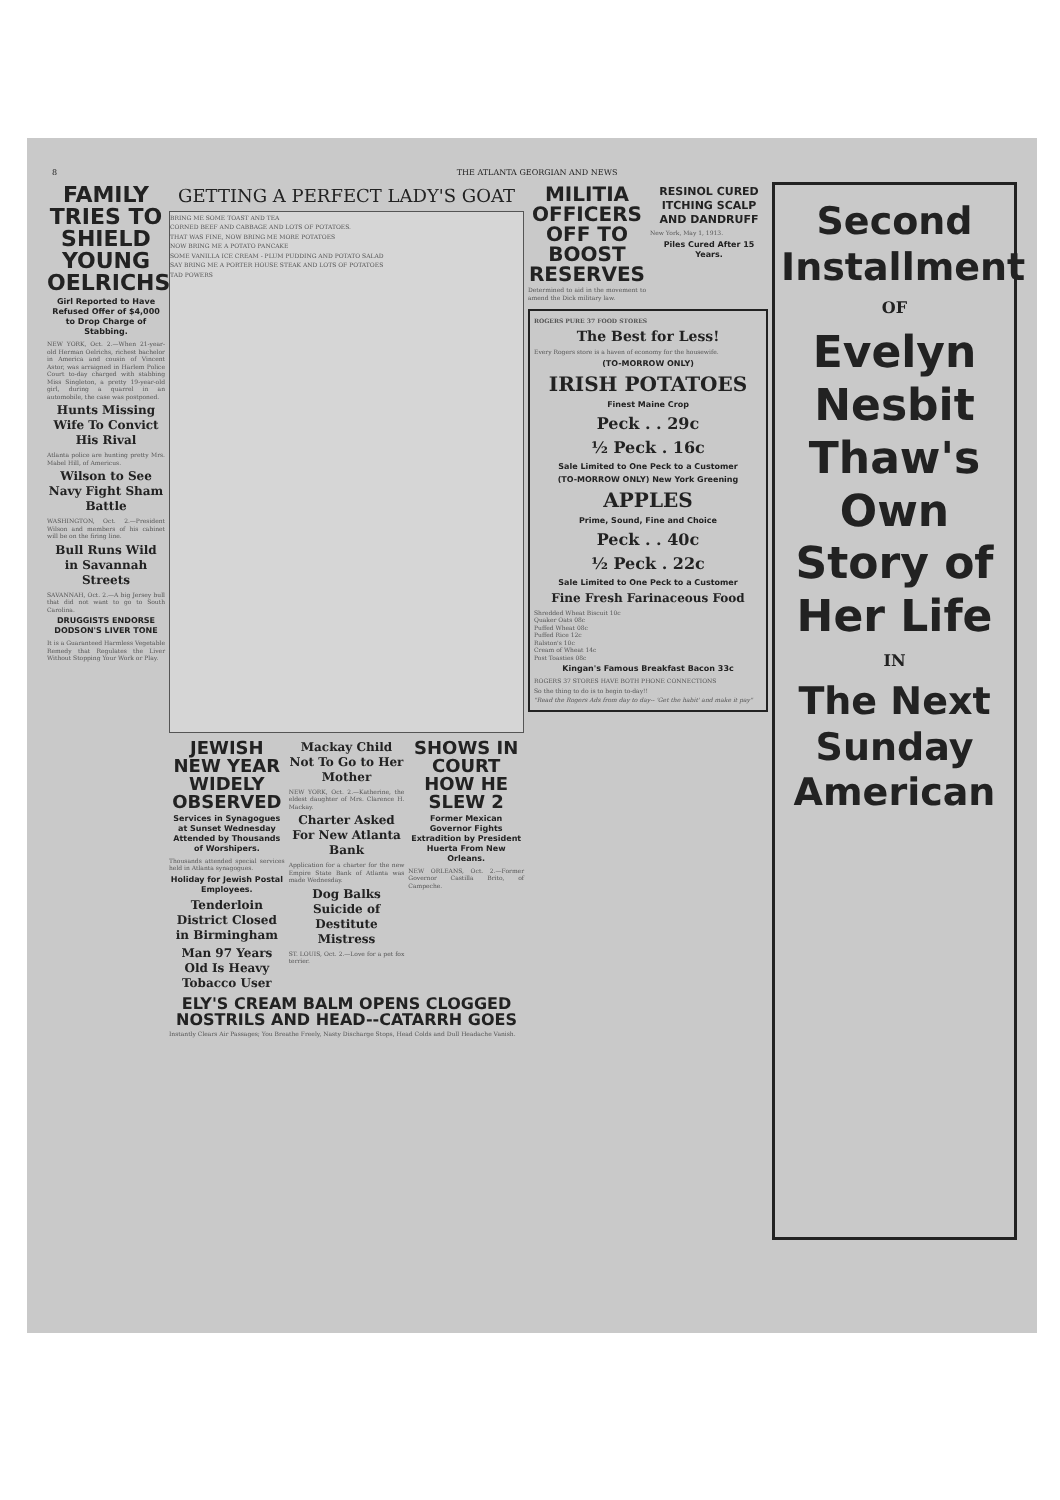8 THE ATLANTA GEORGIAN AND NEWS
FAMILY TRIES TO SHIELD YOUNG OELRICHS
Girl Reported to Have Refused Offer of $4,000 to Drop Charge of Stabbing.
NEW YORK, Oct. 2.—When 21-year-old Herman Oelrichs, richest bachelor in America and cousin of Vincent Astor, was arraigned in Harlem Police Court to-day charged with stabbing Miss Singleton, a pretty 19-year-old girl, during a quarrel in an automobile, the case was postponed.
Hunts Missing Wife To Convict His Rival
Atlanta police are hunting pretty Mrs. Mabel Hill, of Americus.
Wilson to See Navy Fight Sham Battle
WASHINGTON, Oct. 2.—President Wilson and members of his cabinet will be on the firing line.
Bull Runs Wild in Savannah Streets
SAVANNAH, Oct. 2.—A big Jersey bull that did not want to go to South Carolina.
DRUGGISTS ENDORSE DODSON'S LIVER TONE
It is a Guaranteed Harmless Vegetable Remedy that Regulates the Liver Without Stopping Your Work or Play.
GETTING A PERFECT LADY'S GOAT
BRING ME SOME TOAST AND TEA
CORNED BEEF AND CABBAGE AND LOTS OF POTATOES.
THAT WAS FINE, NOW BRING ME MORE POTATOES
NOW BRING ME A POTATO PANCAKE
SOME VANILLA ICE CREAM - PLUM PUDDING AND POTATO SALAD
SAY BRING ME A PORTER HOUSE STEAK AND LOTS OF POTATOES
TAD POWERS
JEWISH NEW YEAR WIDELY OBSERVED
Services in Synagogues at Sunset Wednesday Attended by Thousands of Worshipers.
Thousands attended special services held in Atlanta synagogues.
Holiday for Jewish Postal Employees.
Tenderloin District Closed in Birmingham
Man 97 Years Old Is Heavy Tobacco User
Mackay Child Not To Go to Her Mother
NEW YORK, Oct. 2.—Katherine, the eldest daughter of Mrs. Clarence H. Mackay.
Charter Asked For New Atlanta Bank
Application for a charter for the new Empire State Bank of Atlanta was made Wednesday.
Dog Balks Suicide of Destitute Mistress
ST. LOUIS, Oct. 2.—Love for a pet fox terrier.
SHOWS IN COURT HOW HE SLEW 2
Former Mexican Governor Fights Extradition by President Huerta From New Orleans.
NEW ORLEANS, Oct. 2.—Former Governor Castilla Brito, of Campeche.
ELY'S CREAM BALM OPENS CLOGGED NOSTRILS AND HEAD--CATARRH GOES
Instantly Clears Air Passages; You Breathe Freely, Nasty Discharge Stops, Head Colds and Dull Headache Vanish.
MILITIA OFFICERS OFF TO BOOST RESERVES
Determined to aid in the movement to amend the Dick military law.
RESINOL CURED ITCHING SCALP AND DANDRUFF
New York, May 1, 1913.
Piles Cured After 15 Years.
ROGERS PURE 37 FOOD STORES
The Best for Less!
Every Rogers store is a haven of economy for the housewife.
(TO-MORROW ONLY)
IRISH POTATOES
Finest Maine Crop
Peck . . 29c
½ Peck . 16c
Sale Limited to One Peck to a Customer
(TO-MORROW ONLY) New York Greening
APPLES
Prime, Sound, Fine and Choice
Peck . . 40c
½ Peck . 22c
Sale Limited to One Peck to a Customer
Fine Fresh Farinaceous Food
Shredded Wheat Biscuit 10c
Quaker Oats 08c
Puffed Wheat 08c
Puffed Rice 12c
Ralston's 10c
Cream of Wheat 14c
Post Toasties 08c
Kingan's Famous Breakfast Bacon 33c
ROGERS 37 STORES HAVE BOTH PHONE CONNECTIONS
So the thing to do is to begin to-day!!
"Read the Rogers Ads from day to day-- 'Get the habit' and make it pay"
Second Installment
OF
Evelyn Nesbit Thaw's Own Story of Her Life
IN
The Next Sunday American